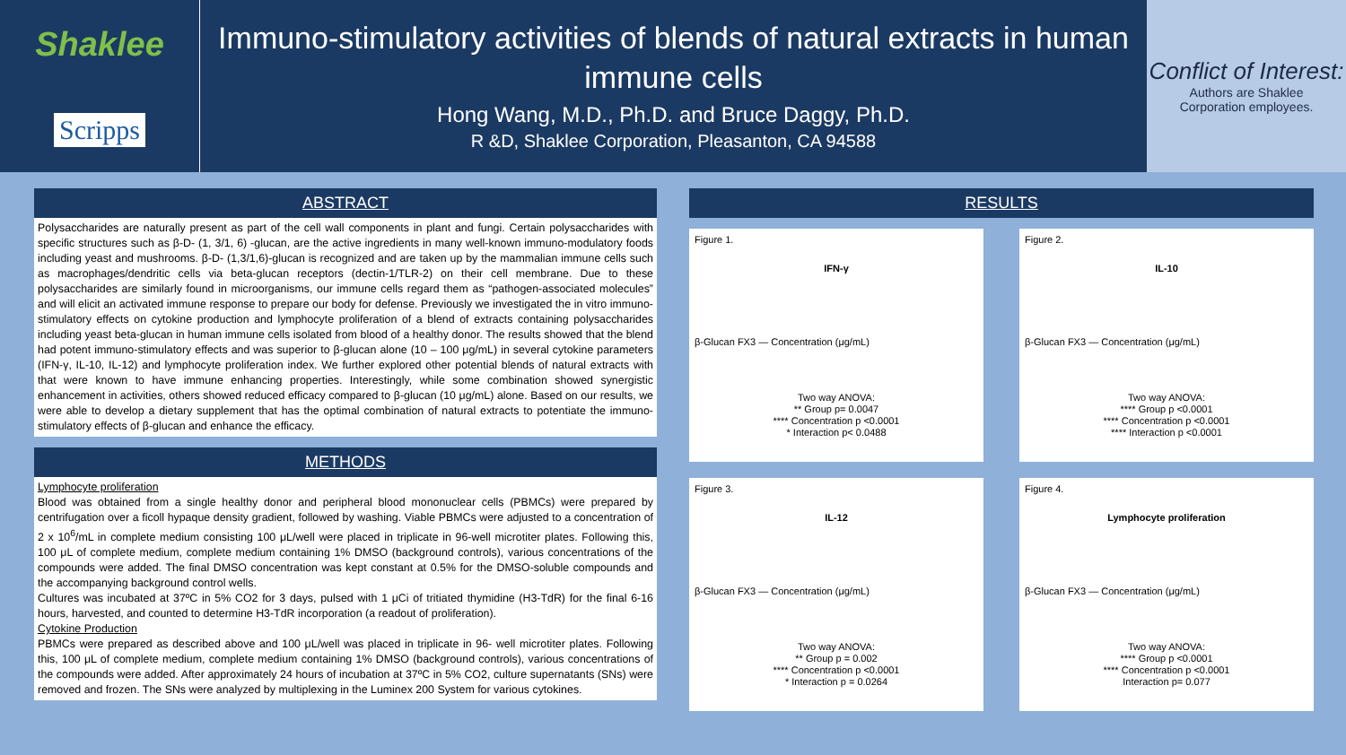Shaklee
Scripps
Immuno-stimulatory activities of blends of natural extracts in human immune cells
Hong Wang, M.D., Ph.D. and Bruce Daggy, Ph.D.
R &D, Shaklee Corporation, Pleasanton, CA 94588
Conflict of Interest:
Authors are Shaklee
Corporation employees.
ABSTRACT
Polysaccharides are naturally present as part of the cell wall components in plant and fungi. Certain polysaccharides with specific structures such as β-D- (1, 3/1, 6) -glucan, are the active ingredients in many well-known immuno-modulatory foods including yeast and mushrooms. β-D- (1,3/1,6)-glucan is recognized and are taken up by the mammalian immune cells such as macrophages/dendritic cells via beta-glucan receptors (dectin-1/TLR-2) on their cell membrane. Due to these polysaccharides are similarly found in microorganisms, our immune cells regard them as “pathogen-associated molecules” and will elicit an activated immune response to prepare our body for defense. Previously we investigated the in vitro immuno-stimulatory effects on cytokine production and lymphocyte proliferation of a blend of extracts containing polysaccharides including yeast beta-glucan in human immune cells isolated from blood of a healthy donor. The results showed that the blend had potent immuno-stimulatory effects and was superior to β-glucan alone (10 – 100 μg/mL) in several cytokine parameters (IFN-γ, IL-10, IL-12) and lymphocyte proliferation index. We further explored other potential blends of natural extracts with that were known to have immune enhancing properties. Interestingly, while some combination showed synergistic enhancement in activities, others showed reduced efficacy compared to β-glucan (10 μg/mL) alone. Based on our results, we were able to develop a dietary supplement that has the optimal combination of natural extracts to potentiate the immuno-stimulatory effects of β-glucan and enhance the efficacy.
METHODS
Lymphocyte proliferation
Blood was obtained from a single healthy donor and peripheral blood mononuclear cells (PBMCs) were prepared by centrifugation over a ficoll hypaque density gradient, followed by washing. Viable PBMCs were adjusted to a concentration of 2 x 10<sup>6</sup>/mL in complete medium consisting 100 μL/well were placed in triplicate in 96-well microtiter plates. Following this, 100 μL of complete medium, complete medium containing 1% DMSO (background controls), various concentrations of the compounds were added. The final DMSO concentration was kept constant at 0.5% for the DMSO-soluble compounds and the accompanying background control wells.
Cultures was incubated at 37ºC in 5% CO2 for 3 days, pulsed with 1 μCi of tritiated thymidine (H3-TdR) for the final 6-16 hours, harvested, and counted to determine H3-TdR incorporation (a readout of proliferation).
Cytokine Production
PBMCs were prepared as described above and 100 μL/well was placed in triplicate in 96- well microtiter plates. Following this, 100 μL of complete medium, complete medium containing 1% DMSO (background controls), various concentrations of the compounds were added. After approximately 24 hours of incubation at 37ºC in 5% CO2, culture supernatants (SNs) were removed and frozen. The SNs were analyzed by multiplexing in the Luminex 200 System for various cytokines.
RESULTS
Figure 1.
IFN-γ
β-Glucan FX3 — Concentration (μg/mL)
Two way ANOVA:
** Group p= 0.0047
**** Concentration p <0.0001
* Interaction p< 0.0488
Figure 2.
IL-10
β-Glucan FX3 — Concentration (μg/mL)
Two way ANOVA:
**** Group p <0.0001
**** Concentration p <0.0001
**** Interaction p <0.0001
Figure 3.
IL-12
β-Glucan FX3 — Concentration (μg/mL)
Two way ANOVA:
** Group p = 0.002
**** Concentration p <0.0001
* Interaction p = 0.0264
Figure 4.
Lymphocyte proliferation
β-Glucan FX3 — Concentration (μg/mL)
Two way ANOVA:
**** Group p <0.0001
**** Concentration p <0.0001
Interaction p= 0.077